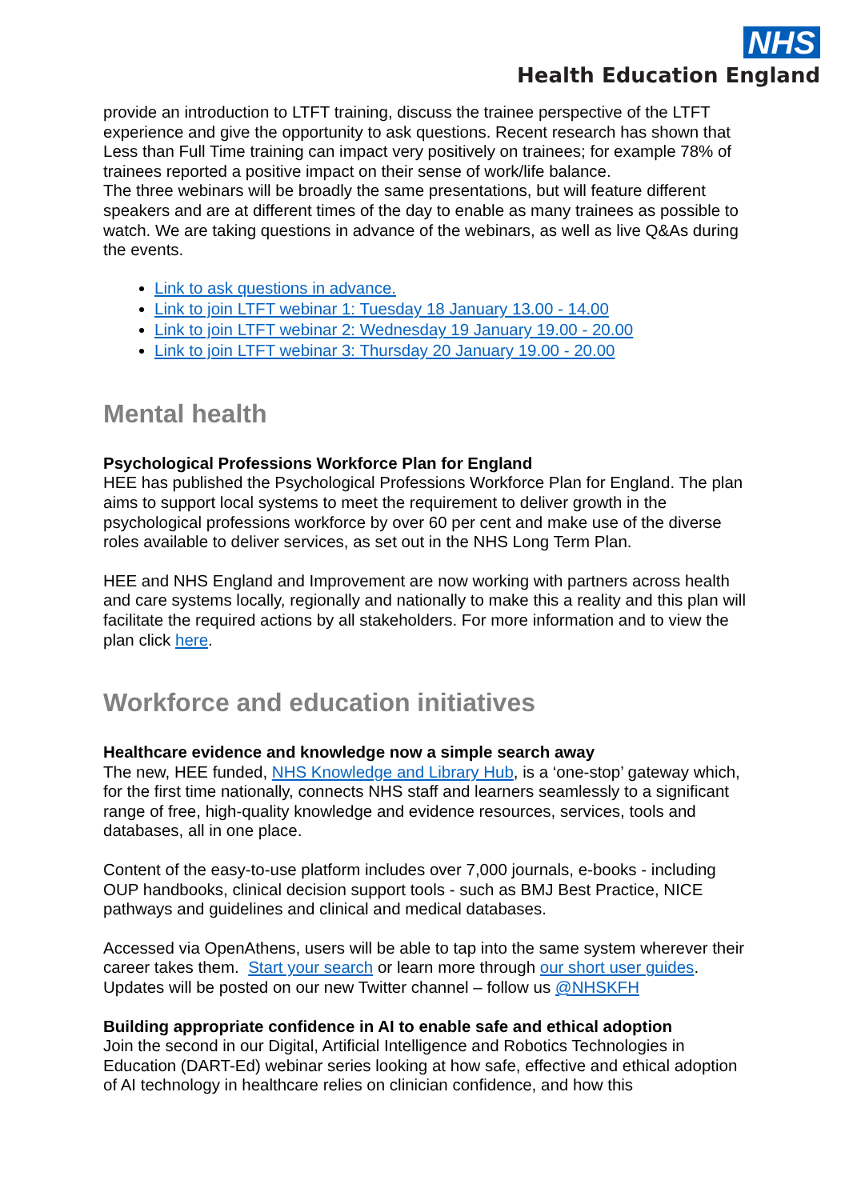NHS
Health Education England
provide an introduction to LTFT training, discuss the trainee perspective of the LTFT experience and give the opportunity to ask questions. Recent research has shown that Less than Full Time training can impact very positively on trainees; for example 78% of trainees reported a positive impact on their sense of work/life balance.
The three webinars will be broadly the same presentations, but will feature different speakers and are at different times of the day to enable as many trainees as possible to watch. We are taking questions in advance of the webinars, as well as live Q&As during the events.
Link to ask questions in advance.
Link to join LTFT webinar 1: Tuesday 18 January 13.00 - 14.00
Link to join LTFT webinar 2: Wednesday 19 January 19.00 - 20.00
Link to join LTFT webinar 3: Thursday 20 January 19.00 - 20.00
Mental health
Psychological Professions Workforce Plan for England
HEE has published the Psychological Professions Workforce Plan for England. The plan aims to support local systems to meet the requirement to deliver growth in the psychological professions workforce by over 60 per cent and make use of the diverse roles available to deliver services, as set out in the NHS Long Term Plan.
HEE and NHS England and Improvement are now working with partners across health and care systems locally, regionally and nationally to make this a reality and this plan will facilitate the required actions by all stakeholders. For more information and to view the plan click here.
Workforce and education initiatives
Healthcare evidence and knowledge now a simple search away
The new, HEE funded, NHS Knowledge and Library Hub, is a ‘one-stop’ gateway which, for the first time nationally, connects NHS staff and learners seamlessly to a significant range of free, high-quality knowledge and evidence resources, services, tools and databases, all in one place.
Content of the easy-to-use platform includes over 7,000 journals, e-books - including OUP handbooks, clinical decision support tools - such as BMJ Best Practice, NICE pathways and guidelines and clinical and medical databases.
Accessed via OpenAthens, users will be able to tap into the same system wherever their career takes them. Start your search or learn more through our short user guides. Updates will be posted on our new Twitter channel – follow us @NHSKFH
Building appropriate confidence in AI to enable safe and ethical adoption
Join the second in our Digital, Artificial Intelligence and Robotics Technologies in Education (DART-Ed) webinar series looking at how safe, effective and ethical adoption of AI technology in healthcare relies on clinician confidence, and how this